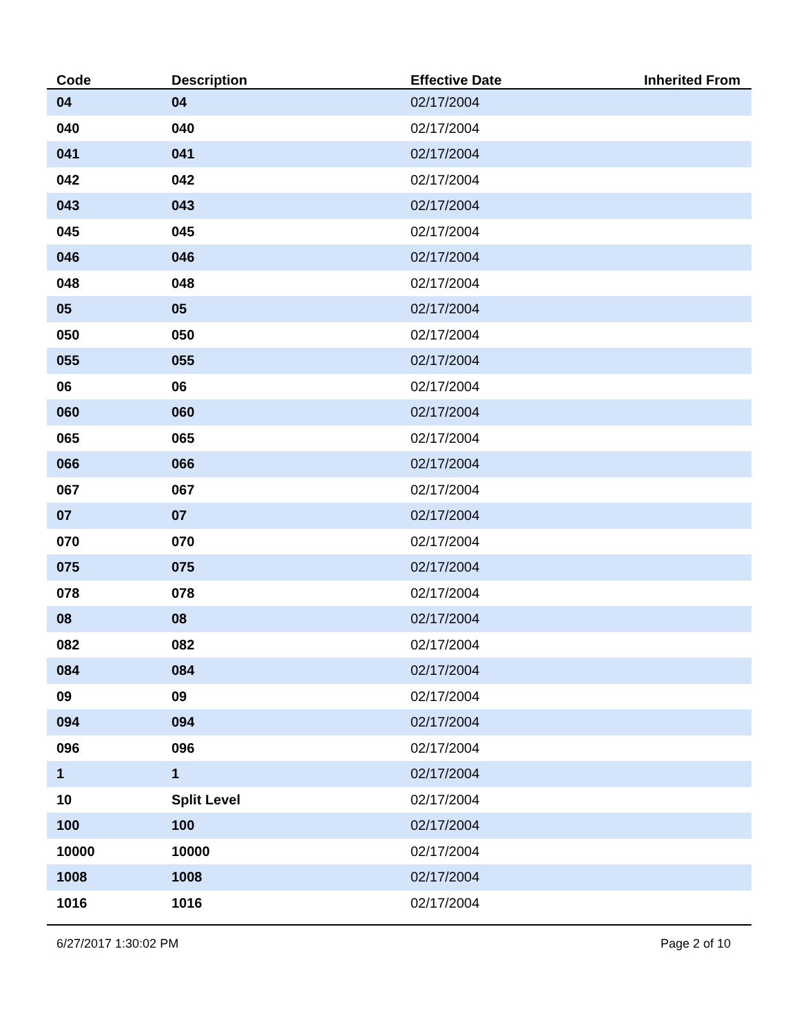| Code | Description | Effective Date | Inherited From |
| --- | --- | --- | --- |
| 04 | 04 | 02/17/2004 | |
| 040 | 040 | 02/17/2004 | |
| 041 | 041 | 02/17/2004 | |
| 042 | 042 | 02/17/2004 | |
| 043 | 043 | 02/17/2004 | |
| 045 | 045 | 02/17/2004 | |
| 046 | 046 | 02/17/2004 | |
| 048 | 048 | 02/17/2004 | |
| 05 | 05 | 02/17/2004 | |
| 050 | 050 | 02/17/2004 | |
| 055 | 055 | 02/17/2004 | |
| 06 | 06 | 02/17/2004 | |
| 060 | 060 | 02/17/2004 | |
| 065 | 065 | 02/17/2004 | |
| 066 | 066 | 02/17/2004 | |
| 067 | 067 | 02/17/2004 | |
| 07 | 07 | 02/17/2004 | |
| 070 | 070 | 02/17/2004 | |
| 075 | 075 | 02/17/2004 | |
| 078 | 078 | 02/17/2004 | |
| 08 | 08 | 02/17/2004 | |
| 082 | 082 | 02/17/2004 | |
| 084 | 084 | 02/17/2004 | |
| 09 | 09 | 02/17/2004 | |
| 094 | 094 | 02/17/2004 | |
| 096 | 096 | 02/17/2004 | |
| 1 | 1 | 02/17/2004 | |
| 10 | Split Level | 02/17/2004 | |
| 100 | 100 | 02/17/2004 | |
| 10000 | 10000 | 02/17/2004 | |
| 1008 | 1008 | 02/17/2004 | |
| 1016 | 1016 | 02/17/2004 | |
6/27/2017 1:30:02 PM Page 2 of 10